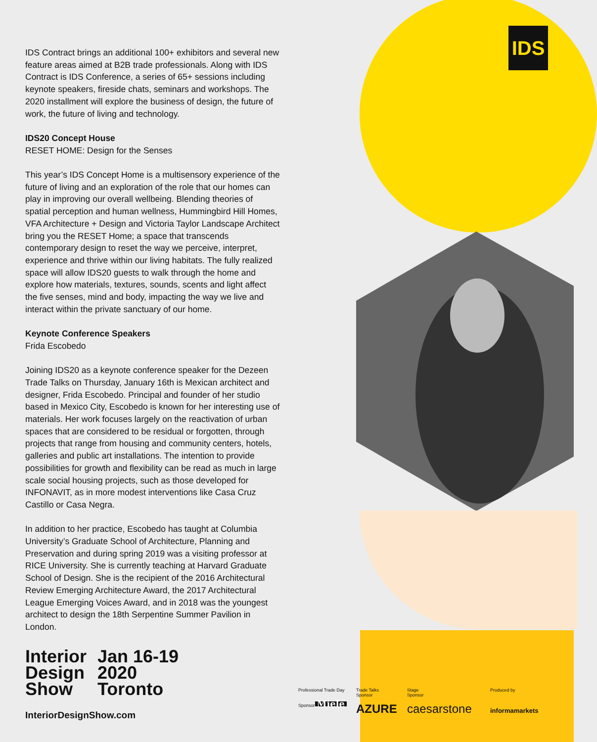IDS
IDS Contract brings an additional 100+ exhibitors and several new feature areas aimed at B2B trade professionals. Along with IDS Contract is IDS Conference, a series of 65+ sessions including keynote speakers, fireside chats, seminars and workshops. The 2020 installment will explore the business of design, the future of work, the future of living and technology.
IDS20 Concept House
RESET HOME: Design for the Senses
This year’s IDS Concept Home is a multisensory experience of the future of living and an exploration of the role that our homes can play in improving our overall wellbeing. Blending theories of spatial perception and human wellness, Hummingbird Hill Homes, VFA Architecture + Design and Victoria Taylor Landscape Architect bring you the RESET Home; a space that transcends contemporary design to reset the way we perceive, interpret, experience and thrive within our living habitats. The fully realized space will allow IDS20 guests to walk through the home and explore how materials, textures, sounds, scents and light affect the five senses, mind and body, impacting the way we live and interact within the private sanctuary of our home.
Keynote Conference Speakers
Frida Escobedo
Joining IDS20 as a keynote conference speaker for the Dezeen Trade Talks on Thursday, January 16th is Mexican architect and designer, Frida Escobedo. Principal and founder of her studio based in Mexico City, Escobedo is known for her interesting use of materials. Her work focuses largely on the reactivation of urban spaces that are considered to be residual or forgotten, through projects that range from housing and community centers, hotels, galleries and public art installations. The intention to provide possibilities for growth and flexibility can be read as much in large scale social housing projects, such as those developed for INFONAVIT, as in more modest interventions like Casa Cruz Castillo or Casa Negra.
In addition to her practice, Escobedo has taught at Columbia University’s Graduate School of Architecture, Planning and Preservation and during spring 2019 was a visiting professor at RICE University. She is currently teaching at Harvard Graduate School of Design. She is the recipient of the 2016 Architectural Review Emerging Architecture Award, the 2017 Architectural League Emerging Voices Award, and in 2018 was the youngest architect to design the 18th Serpentine Summer Pavilion in London.
Interior
Design
Show
Jan 16-19
2020
Toronto
InteriorDesignShow.com
Professional Trade Day
Sponsor
Miele
Trade Talks
Sponsor
AZURE
Stage
Sponsor
caesarstone
Produced by
informamarkets